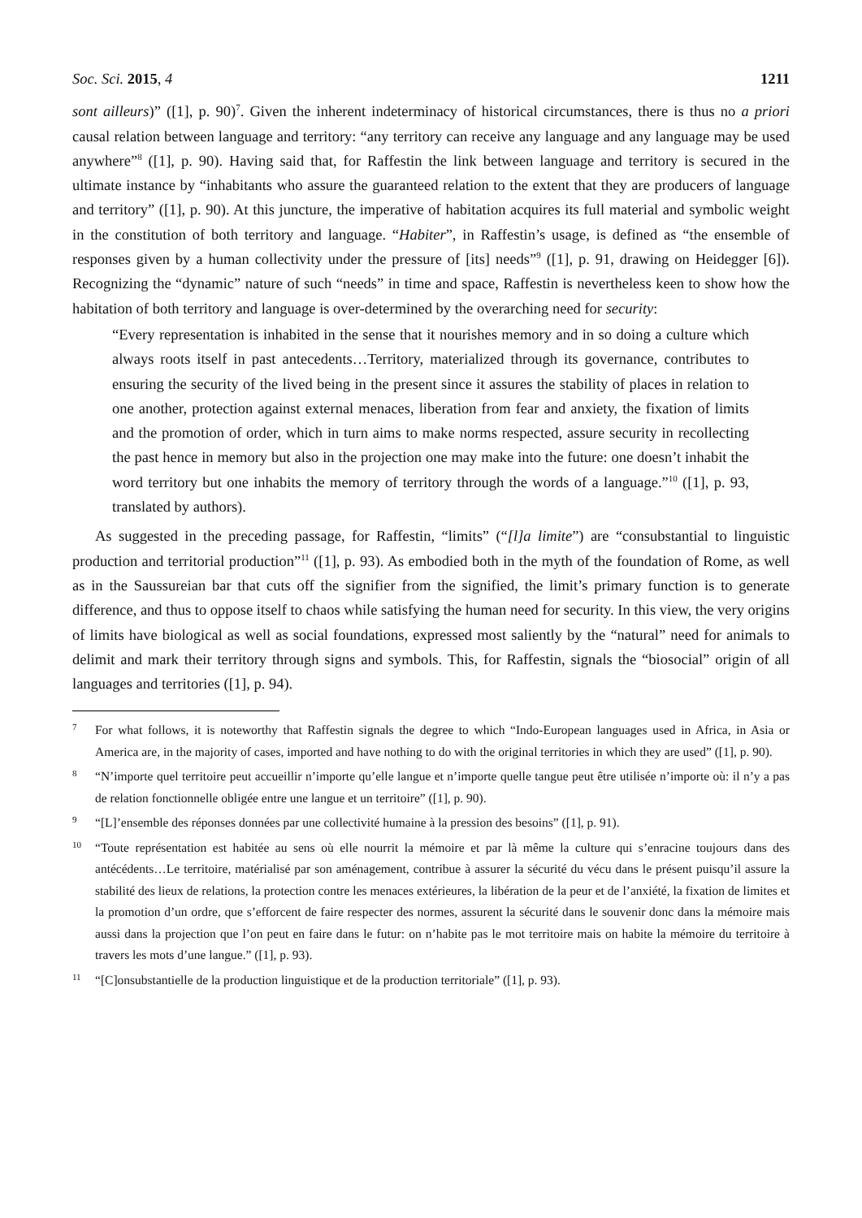Soc. Sci. 2015, 4 1211
sont ailleurs)” ([1], p. 90)<sup>7</sup>. Given the inherent indeterminacy of historical circumstances, there is thus no a priori causal relation between language and territory: “any territory can receive any language and any language may be used anywhere”<sup>8</sup> ([1], p. 90). Having said that, for Raffestin the link between language and territory is secured in the ultimate instance by “inhabitants who assure the guaranteed relation to the extent that they are producers of language and territory” ([1], p. 90). At this juncture, the imperative of habitation acquires its full material and symbolic weight in the constitution of both territory and language. “Habiter”, in Raffestin’s usage, is defined as “the ensemble of responses given by a human collectivity under the pressure of [its] needs”<sup>9</sup> ([1], p. 91, drawing on Heidegger [6]). Recognizing the “dynamic” nature of such “needs” in time and space, Raffestin is nevertheless keen to show how the habitation of both territory and language is over-determined by the overarching need for security:
“Every representation is inhabited in the sense that it nourishes memory and in so doing a culture which always roots itself in past antecedents…Territory, materialized through its governance, contributes to ensuring the security of the lived being in the present since it assures the stability of places in relation to one another, protection against external menaces, liberation from fear and anxiety, the fixation of limits and the promotion of order, which in turn aims to make norms respected, assure security in recollecting the past hence in memory but also in the projection one may make into the future: one doesn’t inhabit the word territory but one inhabits the memory of territory through the words of a language.”<sup>10</sup> ([1], p. 93, translated by authors).
As suggested in the preceding passage, for Raffestin, “limits” (“[l]a limite”) are “consubstantial to linguistic production and territorial production”<sup>11</sup> ([1], p. 93). As embodied both in the myth of the foundation of Rome, as well as in the Saussureian bar that cuts off the signifier from the signified, the limit’s primary function is to generate difference, and thus to oppose itself to chaos while satisfying the human need for security. In this view, the very origins of limits have biological as well as social foundations, expressed most saliently by the “natural” need for animals to delimit and mark their territory through signs and symbols. This, for Raffestin, signals the “biosocial” origin of all languages and territories ([1], p. 94).
7
For what follows, it is noteworthy that Raffestin signals the degree to which “Indo-European languages used in Africa, in Asia or America are, in the majority of cases, imported and have nothing to do with the original territories in which they are used” ([1], p. 90).
8
“N’importe quel territoire peut accueillir n’importe qu’elle langue et n’importe quelle tangue peut être utilisée n’importe où: il n’y a pas de relation fonctionnelle obligée entre une langue et un territoire” ([1], p. 90).
9
“[L]’ensemble des réponses données par une collectivité humaine à la pression des besoins” ([1], p. 91).
10
“Toute représentation est habitée au sens où elle nourrit la mémoire et par là même la culture qui s’enracine toujours dans des antécédents…Le territoire, matérialisé par son aménagement, contribue à assurer la sécurité du vécu dans le présent puisqu’il assure la stabilité des lieux de relations, la protection contre les menaces extérieures, la libération de la peur et de l’anxiété, la fixation de limites et la promotion d’un ordre, que s’efforcent de faire respecter des normes, assurent la sécurité dans le souvenir donc dans la mémoire mais aussi dans la projection que l’on peut en faire dans le futur: on n’habite pas le mot territoire mais on habite la mémoire du territoire à travers les mots d’une langue.” ([1], p. 93).
11
“[C]onsubstantielle de la production linguistique et de la production territoriale” ([1], p. 93).